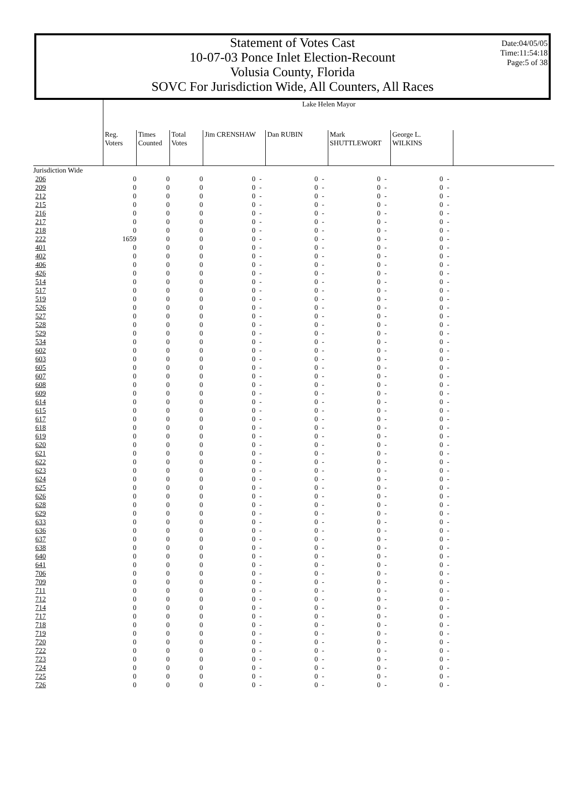Date:04/05/05
Time:11:54:18
Page:5 of 38
Statement of Votes Cast
10-07-03 Ponce Inlet Election-Recount
Volusia County, Florida
SOVC For Jurisdiction Wide, All Counters, All Races
| | Lake Helen Mayor | | | | | | | | | | | |
| --- | --- | --- | --- | --- | --- | --- | --- | --- | --- | --- | --- | --- |
| | Reg. Voters | Times Counted | Total Votes | Jim CRENSHAW | | Dan RUBIN | | Mark SHUTTLEWORT | | George L. WILKINS | | |
| Jurisdiction Wide | | | | | | | | | | | | |
| 206 | 0 | 0 | 0 | 0 | - | 0 | - | 0 | - | 0 | - | |
| 209 | 0 | 0 | 0 | 0 | - | 0 | - | 0 | - | 0 | - | |
| 212 | 0 | 0 | 0 | 0 | - | 0 | - | 0 | - | 0 | - | |
| 215 | 0 | 0 | 0 | 0 | - | 0 | - | 0 | - | 0 | - | |
| 216 | 0 | 0 | 0 | 0 | - | 0 | - | 0 | - | 0 | - | |
| 217 | 0 | 0 | 0 | 0 | - | 0 | - | 0 | - | 0 | - | |
| 218 | 0 | 0 | 0 | 0 | - | 0 | - | 0 | - | 0 | - | |
| 222 | 1659 | 0 | 0 | 0 | - | 0 | - | 0 | - | 0 | - | |
| 401 | 0 | 0 | 0 | 0 | - | 0 | - | 0 | - | 0 | - | |
| 402 | 0 | 0 | 0 | 0 | - | 0 | - | 0 | - | 0 | - | |
| 406 | 0 | 0 | 0 | 0 | - | 0 | - | 0 | - | 0 | - | |
| 426 | 0 | 0 | 0 | 0 | - | 0 | - | 0 | - | 0 | - | |
| 514 | 0 | 0 | 0 | 0 | - | 0 | - | 0 | - | 0 | - | |
| 517 | 0 | 0 | 0 | 0 | - | 0 | - | 0 | - | 0 | - | |
| 519 | 0 | 0 | 0 | 0 | - | 0 | - | 0 | - | 0 | - | |
| 526 | 0 | 0 | 0 | 0 | - | 0 | - | 0 | - | 0 | - | |
| 527 | 0 | 0 | 0 | 0 | - | 0 | - | 0 | - | 0 | - | |
| 528 | 0 | 0 | 0 | 0 | - | 0 | - | 0 | - | 0 | - | |
| 529 | 0 | 0 | 0 | 0 | - | 0 | - | 0 | - | 0 | - | |
| 534 | 0 | 0 | 0 | 0 | - | 0 | - | 0 | - | 0 | - | |
| 602 | 0 | 0 | 0 | 0 | - | 0 | - | 0 | - | 0 | - | |
| 603 | 0 | 0 | 0 | 0 | - | 0 | - | 0 | - | 0 | - | |
| 605 | 0 | 0 | 0 | 0 | - | 0 | - | 0 | - | 0 | - | |
| 607 | 0 | 0 | 0 | 0 | - | 0 | - | 0 | - | 0 | - | |
| 608 | 0 | 0 | 0 | 0 | - | 0 | - | 0 | - | 0 | - | |
| 609 | 0 | 0 | 0 | 0 | - | 0 | - | 0 | - | 0 | - | |
| 614 | 0 | 0 | 0 | 0 | - | 0 | - | 0 | - | 0 | - | |
| 615 | 0 | 0 | 0 | 0 | - | 0 | - | 0 | - | 0 | - | |
| 617 | 0 | 0 | 0 | 0 | - | 0 | - | 0 | - | 0 | - | |
| 618 | 0 | 0 | 0 | 0 | - | 0 | - | 0 | - | 0 | - | |
| 619 | 0 | 0 | 0 | 0 | - | 0 | - | 0 | - | 0 | - | |
| 620 | 0 | 0 | 0 | 0 | - | 0 | - | 0 | - | 0 | - | |
| 621 | 0 | 0 | 0 | 0 | - | 0 | - | 0 | - | 0 | - | |
| 622 | 0 | 0 | 0 | 0 | - | 0 | - | 0 | - | 0 | - | |
| 623 | 0 | 0 | 0 | 0 | - | 0 | - | 0 | - | 0 | - | |
| 624 | 0 | 0 | 0 | 0 | - | 0 | - | 0 | - | 0 | - | |
| 625 | 0 | 0 | 0 | 0 | - | 0 | - | 0 | - | 0 | - | |
| 626 | 0 | 0 | 0 | 0 | - | 0 | - | 0 | - | 0 | - | |
| 628 | 0 | 0 | 0 | 0 | - | 0 | - | 0 | - | 0 | - | |
| 629 | 0 | 0 | 0 | 0 | - | 0 | - | 0 | - | 0 | - | |
| 633 | 0 | 0 | 0 | 0 | - | 0 | - | 0 | - | 0 | - | |
| 636 | 0 | 0 | 0 | 0 | - | 0 | - | 0 | - | 0 | - | |
| 637 | 0 | 0 | 0 | 0 | - | 0 | - | 0 | - | 0 | - | |
| 638 | 0 | 0 | 0 | 0 | - | 0 | - | 0 | - | 0 | - | |
| 640 | 0 | 0 | 0 | 0 | - | 0 | - | 0 | - | 0 | - | |
| 641 | 0 | 0 | 0 | 0 | - | 0 | - | 0 | - | 0 | - | |
| 706 | 0 | 0 | 0 | 0 | - | 0 | - | 0 | - | 0 | - | |
| 709 | 0 | 0 | 0 | 0 | - | 0 | - | 0 | - | 0 | - | |
| 711 | 0 | 0 | 0 | 0 | - | 0 | - | 0 | - | 0 | - | |
| 712 | 0 | 0 | 0 | 0 | - | 0 | - | 0 | - | 0 | - | |
| 714 | 0 | 0 | 0 | 0 | - | 0 | - | 0 | - | 0 | - | |
| 717 | 0 | 0 | 0 | 0 | - | 0 | - | 0 | - | 0 | - | |
| 718 | 0 | 0 | 0 | 0 | - | 0 | - | 0 | - | 0 | - | |
| 719 | 0 | 0 | 0 | 0 | - | 0 | - | 0 | - | 0 | - | |
| 720 | 0 | 0 | 0 | 0 | - | 0 | - | 0 | - | 0 | - | |
| 722 | 0 | 0 | 0 | 0 | - | 0 | - | 0 | - | 0 | - | |
| 723 | 0 | 0 | 0 | 0 | - | 0 | - | 0 | - | 0 | - | |
| 724 | 0 | 0 | 0 | 0 | - | 0 | - | 0 | - | 0 | - | |
| 725 | 0 | 0 | 0 | 0 | - | 0 | - | 0 | - | 0 | - | |
| 726 | 0 | 0 | 0 | 0 | - | 0 | - | 0 | - | 0 | - | |